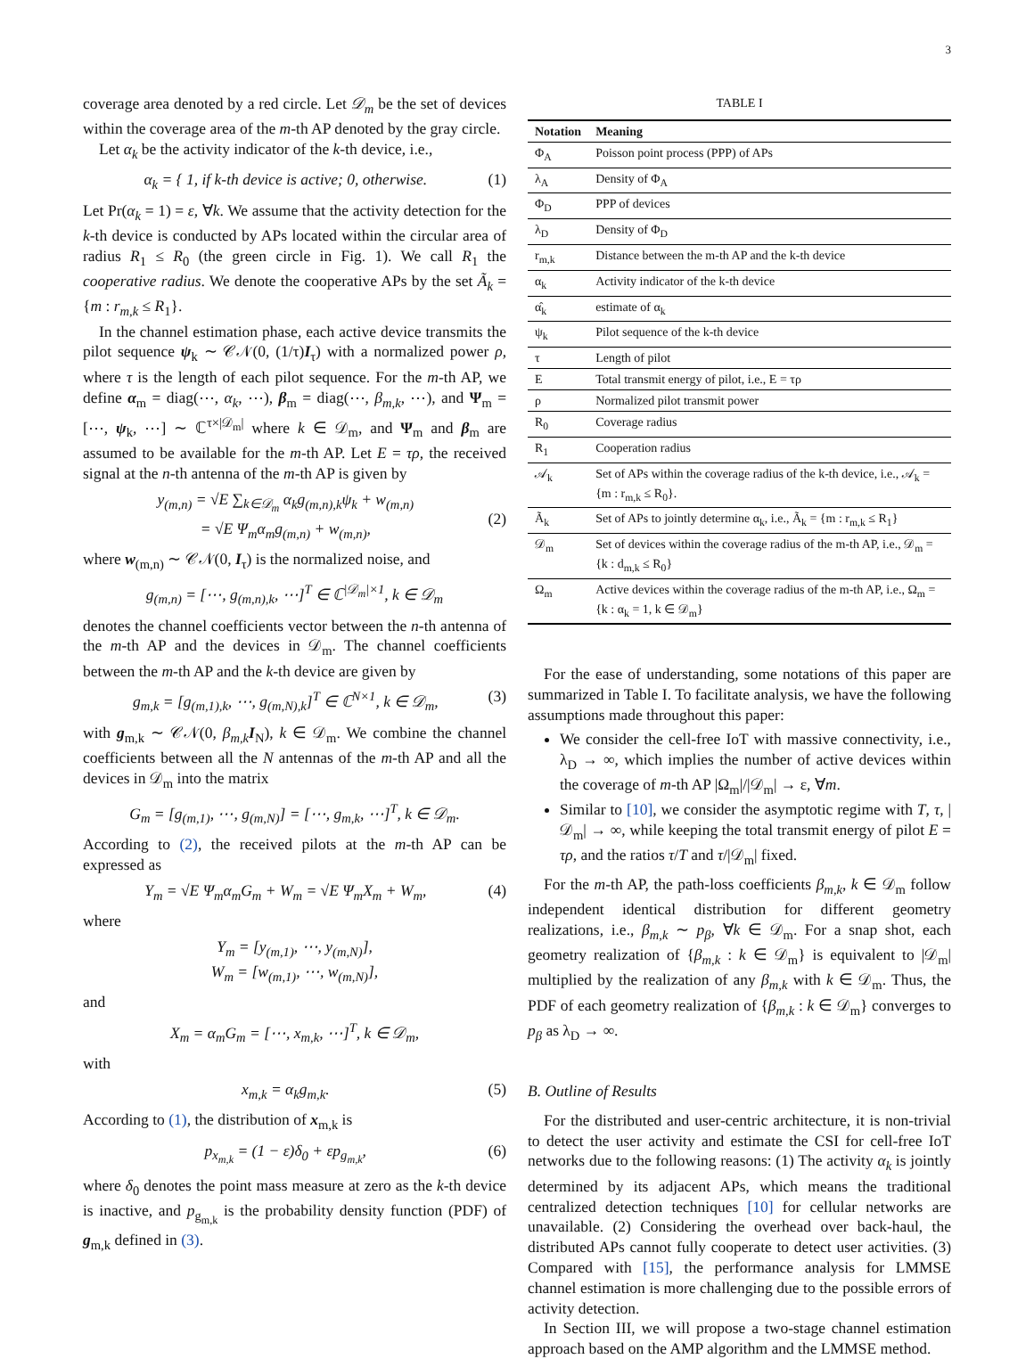3
coverage area denoted by a red circle. Let 𝒟<sub>m</sub> be the set of devices within the coverage area of the m-th AP denoted by the gray circle.
Let α<sub>k</sub> be the activity indicator of the k-th device, i.e.,
α<sub>k</sub> = { 1, if k-th device is active; 0, otherwise. (1)
Let Pr(α<sub>k</sub> = 1) = ε, ∀k. We assume that the activity detection for the k-th device is conducted by APs located within the circular area of radius R<sub>1</sub> ≤ R<sub>0</sub> (the green circle in Fig. 1). We call R<sub>1</sub> the cooperative radius. We denote the cooperative APs by the set Ã<sub>k</sub> = {m : r<sub>m,k</sub> ≤ R<sub>1</sub>}.
In the channel estimation phase, each active device transmits the pilot sequence ψ<sub>k</sub> ∼ 𝒞𝒩(0, (1/τ)I<sub>τ</sub>) with a normalized power ρ, where τ is the length of each pilot sequence. For the m-th AP, we define α<sub>m</sub> = diag(⋯, α<sub>k</sub>, ⋯), β<sub>m</sub> = diag(⋯, β<sub>m,k</sub>, ⋯), and Ψ<sub>m</sub> = [⋯, ψ<sub>k</sub>, ⋯] ∼ ℂ<sup>τ×|𝒟<sub>m</sub>|</sup> where k ∈ 𝒟<sub>m</sub>, and Ψ<sub>m</sub> and β<sub>m</sub> are assumed to be available for the m-th AP. Let E = τρ, the received signal at the n-th antenna of the m-th AP is given by
y<sub>(m,n)</sub> = √E ∑<sub>k∈𝒟<sub>m</sub></sub> α<sub>k</sub>g<sub>(m,n),k</sub>ψ<sub>k</sub> + w<sub>(m,n)</sub>
= √E Ψ<sub>m</sub>α<sub>m</sub>g<sub>(m,n)</sub> + w<sub>(m,n)</sub>,
(2)
where w<sub>(m,n)</sub> ∼ 𝒞𝒩(0, I<sub>τ</sub>) is the normalized noise, and
g<sub>(m,n)</sub> = [⋯, g<sub>(m,n),k</sub>, ⋯]<sup>T</sup> ∈ ℂ<sup>|𝒟<sub>m</sub>|×1</sup>, k ∈ 𝒟<sub>m</sub>
denotes the channel coefficients vector between the n-th antenna of the m-th AP and the devices in 𝒟<sub>m</sub>. The channel coefficients between the m-th AP and the k-th device are given by
g<sub>m,k</sub> = [g<sub>(m,1),k</sub>, ⋯, g<sub>(m,N),k</sub>]<sup>T</sup> ∈ ℂ<sup>N×1</sup>, k ∈ 𝒟<sub>m</sub>, (3)
with g<sub>m,k</sub> ∼ 𝒞𝒩(0, β<sub>m,k</sub> I<sub>N</sub>), k ∈ 𝒟<sub>m</sub>. We combine the channel coefficients between all the N antennas of the m-th AP and all the devices in 𝒟<sub>m</sub> into the matrix
G<sub>m</sub> = [g<sub>(m,1)</sub>, ⋯, g<sub>(m,N)</sub>] = [⋯, g<sub>m,k</sub>, ⋯]<sup>T</sup>, k ∈ 𝒟<sub>m</sub>.
According to (2), the received pilots at the m-th AP can be expressed as
Y<sub>m</sub> = √E Ψ<sub>m</sub>α<sub>m</sub>G<sub>m</sub> + W<sub>m</sub> = √E Ψ<sub>m</sub>X<sub>m</sub> + W<sub>m</sub>, (4)
where
Y<sub>m</sub> = [y<sub>(m,1)</sub>, ⋯, y<sub>(m,N)</sub>],
W<sub>m</sub> = [w<sub>(m,1)</sub>, ⋯, w<sub>(m,N)</sub>],
and
X<sub>m</sub> = α<sub>m</sub>G<sub>m</sub> = [⋯, x<sub>m,k</sub>, ⋯]<sup>T</sup>, k ∈ 𝒟<sub>m</sub>,
with
x<sub>m,k</sub> = α<sub>k</sub>g<sub>m,k</sub>. (5)
According to (1), the distribution of x<sub>m,k</sub> is
p<sub>x<sub>m,k</sub></sub> = (1 − ε)δ<sub>0</sub> + εp<sub>g<sub>m,k</sub></sub>, (6)
where δ<sub>0</sub> denotes the point mass measure at zero as the k-th device is inactive, and p<sub>g<sub>m,k</sub></sub> is the probability density function (PDF) of g<sub>m,k</sub> defined in (3).
TABLE I
| Notation | Meaning |
| --- | --- |
| Φ<sub>A</sub> | Poisson point process (PPP) of APs |
| λ<sub>A</sub> | Density of Φ<sub>A</sub> |
| Φ<sub>D</sub> | PPP of devices |
| λ<sub>D</sub> | Density of Φ<sub>D</sub> |
| r<sub>m,k</sub> | Distance between the m-th AP and the k-th device |
| α<sub>k</sub> | Activity indicator of the k-th device |
| α̂<sub>k</sub> | estimate of α<sub>k</sub> |
| ψ<sub>k</sub> | Pilot sequence of the k-th device |
| τ | Length of pilot |
| E | Total transmit energy of pilot, i.e., E = τρ |
| ρ | Normalized pilot transmit power |
| R<sub>0</sub> | Coverage radius |
| R<sub>1</sub> | Cooperation radius |
| 𝒜<sub>k</sub> | Set of APs within the coverage radius of the k-th device, i.e., 𝒜<sub>k</sub> = {m : r<sub>m,k</sub> ≤ R<sub>0</sub>}. |
| Ã<sub>k</sub> | Set of APs to jointly determine α<sub>k</sub>, i.e., Ã<sub>k</sub> = {m : r<sub>m,k</sub> ≤ R<sub>1</sub>} |
| 𝒟<sub>m</sub> | Set of devices within the coverage radius of the m-th AP, i.e., 𝒟<sub>m</sub> = {k : d<sub>m,k</sub> ≤ R<sub>0</sub>} |
| Ω<sub>m</sub> | Active devices within the coverage radius of the m-th AP, i.e., Ω<sub>m</sub> = {k : α<sub>k</sub> = 1, k ∈ 𝒟<sub>m</sub>} |
For the ease of understanding, some notations of this paper are summarized in Table I. To facilitate analysis, we have the following assumptions made throughout this paper:
We consider the cell-free IoT with massive connectivity, i.e., λ<sub>D</sub> → ∞, which implies the number of active devices within the coverage of m-th AP |Ω<sub>m</sub>|/|𝒟<sub>m</sub>| → ε, ∀m.
Similar to [10], we consider the asymptotic regime with T, τ, |𝒟<sub>m</sub>| → ∞, while keeping the total transmit energy of pilot E = τρ, and the ratios τ/T and τ/|𝒟<sub>m</sub>| fixed.
For the m-th AP, the path-loss coefficients β<sub>m,k</sub>, k ∈ 𝒟<sub>m</sub> follow independent identical distribution for different geometry realizations, i.e., β<sub>m,k</sub> ∼ p<sub>β</sub>, ∀k ∈ 𝒟<sub>m</sub>. For a snap shot, each geometry realization of {β<sub>m,k</sub> : k ∈ 𝒟<sub>m</sub>} is equivalent to |𝒟<sub>m</sub>| multiplied by the realization of any β<sub>m,k</sub> with k ∈ 𝒟<sub>m</sub>. Thus, the PDF of each geometry realization of {β<sub>m,k</sub> : k ∈ 𝒟<sub>m</sub>} converges to p<sub>β</sub> as λ<sub>D</sub> → ∞.
B. Outline of Results
For the distributed and user-centric architecture, it is non-trivial to detect the user activity and estimate the CSI for cell-free IoT networks due to the following reasons: (1) The activity α<sub>k</sub> is jointly determined by its adjacent APs, which means the traditional centralized detection techniques [10] for cellular networks are unavailable. (2) Considering the overhead over back-haul, the distributed APs cannot fully cooperate to detect user activities. (3) Compared with [15], the performance analysis for LMMSE channel estimation is more challenging due to the possible errors of activity detection.
In Section III, we will propose a two-stage channel estimation approach based on the AMP algorithm and the LMMSE method.